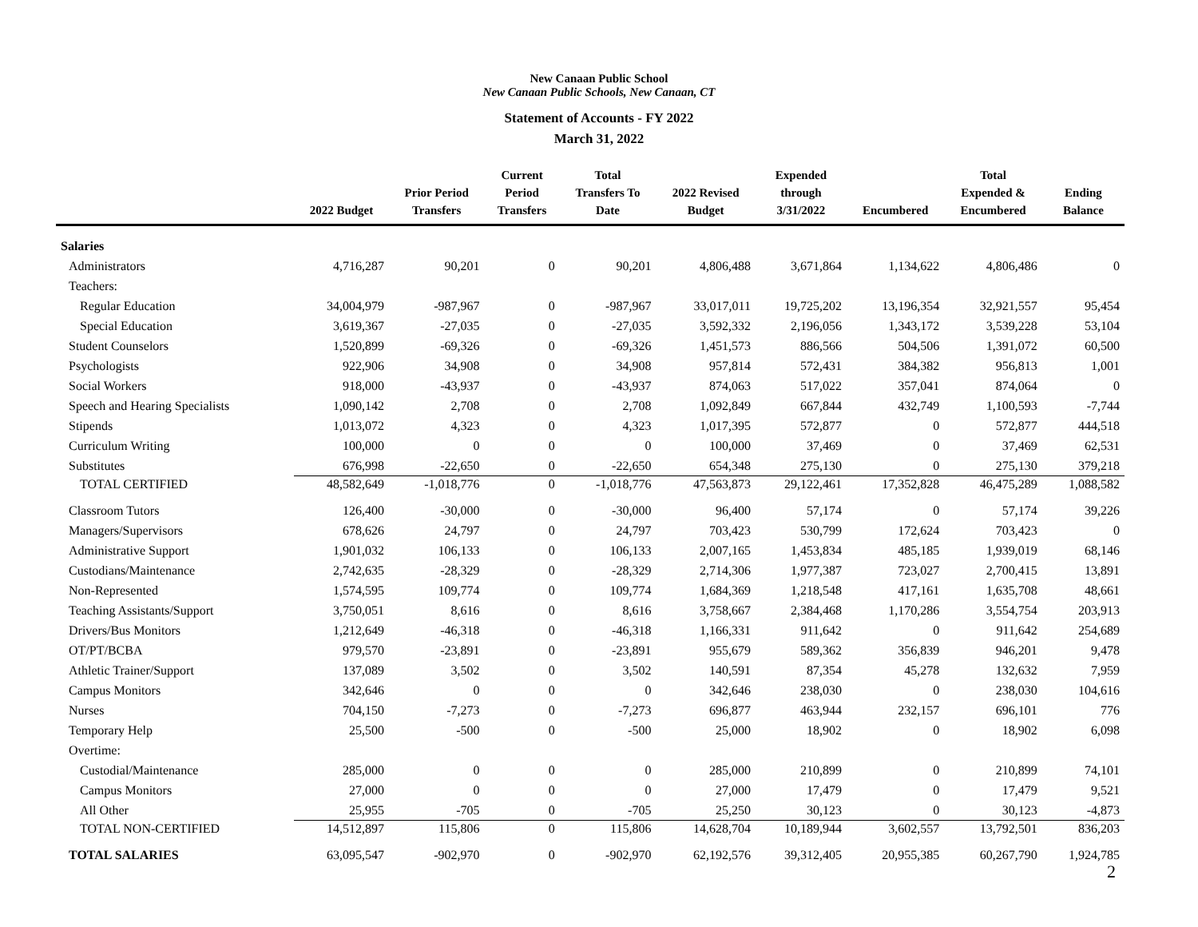New Canaan Public School
New Canaan Public Schools, New Canaan, CT
Statement of Accounts - FY 2022
March 31, 2022
| | 2022 Budget | Prior Period Transfers | Current Period Transfers | Total Transfers To Date | 2022 Revised Budget | Expended through 3/31/2022 | Encumbered | Total Expended & Encumbered | Ending Balance |
| --- | --- | --- | --- | --- | --- | --- | --- | --- | --- |
| Salaries | | | | | | | | | |
| Administrators | 4,716,287 | 90,201 | 0 | 90,201 | 4,806,488 | 3,671,864 | 1,134,622 | 4,806,486 | 0 |
| Teachers: | | | | | | | | | |
| Regular Education | 34,004,979 | -987,967 | 0 | -987,967 | 33,017,011 | 19,725,202 | 13,196,354 | 32,921,557 | 95,454 |
| Special Education | 3,619,367 | -27,035 | 0 | -27,035 | 3,592,332 | 2,196,056 | 1,343,172 | 3,539,228 | 53,104 |
| Student Counselors | 1,520,899 | -69,326 | 0 | -69,326 | 1,451,573 | 886,566 | 504,506 | 1,391,072 | 60,500 |
| Psychologists | 922,906 | 34,908 | 0 | 34,908 | 957,814 | 572,431 | 384,382 | 956,813 | 1,001 |
| Social Workers | 918,000 | -43,937 | 0 | -43,937 | 874,063 | 517,022 | 357,041 | 874,064 | 0 |
| Speech and Hearing Specialists | 1,090,142 | 2,708 | 0 | 2,708 | 1,092,849 | 667,844 | 432,749 | 1,100,593 | -7,744 |
| Stipends | 1,013,072 | 4,323 | 0 | 4,323 | 1,017,395 | 572,877 | 0 | 572,877 | 444,518 |
| Curriculum Writing | 100,000 | 0 | 0 | 0 | 100,000 | 37,469 | 0 | 37,469 | 62,531 |
| Substitutes | 676,998 | -22,650 | 0 | -22,650 | 654,348 | 275,130 | 0 | 275,130 | 379,218 |
| TOTAL CERTIFIED | 48,582,649 | -1,018,776 | 0 | -1,018,776 | 47,563,873 | 29,122,461 | 17,352,828 | 46,475,289 | 1,088,582 |
| Classroom Tutors | 126,400 | -30,000 | 0 | -30,000 | 96,400 | 57,174 | 0 | 57,174 | 39,226 |
| Managers/Supervisors | 678,626 | 24,797 | 0 | 24,797 | 703,423 | 530,799 | 172,624 | 703,423 | 0 |
| Administrative Support | 1,901,032 | 106,133 | 0 | 106,133 | 2,007,165 | 1,453,834 | 485,185 | 1,939,019 | 68,146 |
| Custodians/Maintenance | 2,742,635 | -28,329 | 0 | -28,329 | 2,714,306 | 1,977,387 | 723,027 | 2,700,415 | 13,891 |
| Non-Represented | 1,574,595 | 109,774 | 0 | 109,774 | 1,684,369 | 1,218,548 | 417,161 | 1,635,708 | 48,661 |
| Teaching Assistants/Support | 3,750,051 | 8,616 | 0 | 8,616 | 3,758,667 | 2,384,468 | 1,170,286 | 3,554,754 | 203,913 |
| Drivers/Bus Monitors | 1,212,649 | -46,318 | 0 | -46,318 | 1,166,331 | 911,642 | 0 | 911,642 | 254,689 |
| OT/PT/BCBA | 979,570 | -23,891 | 0 | -23,891 | 955,679 | 589,362 | 356,839 | 946,201 | 9,478 |
| Athletic Trainer/Support | 137,089 | 3,502 | 0 | 3,502 | 140,591 | 87,354 | 45,278 | 132,632 | 7,959 |
| Campus Monitors | 342,646 | 0 | 0 | 0 | 342,646 | 238,030 | 0 | 238,030 | 104,616 |
| Nurses | 704,150 | -7,273 | 0 | -7,273 | 696,877 | 463,944 | 232,157 | 696,101 | 776 |
| Temporary Help | 25,500 | -500 | 0 | -500 | 25,000 | 18,902 | 0 | 18,902 | 6,098 |
| Overtime: | | | | | | | | | |
| Custodial/Maintenance | 285,000 | 0 | 0 | 0 | 285,000 | 210,899 | 0 | 210,899 | 74,101 |
| Campus Monitors | 27,000 | 0 | 0 | 0 | 27,000 | 17,479 | 0 | 17,479 | 9,521 |
| All Other | 25,955 | -705 | 0 | -705 | 25,250 | 30,123 | 0 | 30,123 | -4,873 |
| TOTAL NON-CERTIFIED | 14,512,897 | 115,806 | 0 | 115,806 | 14,628,704 | 10,189,944 | 3,602,557 | 13,792,501 | 836,203 |
| TOTAL SALARIES | 63,095,547 | -902,970 | 0 | -902,970 | 62,192,576 | 39,312,405 | 20,955,385 | 60,267,790 | 1,924,785 |
2